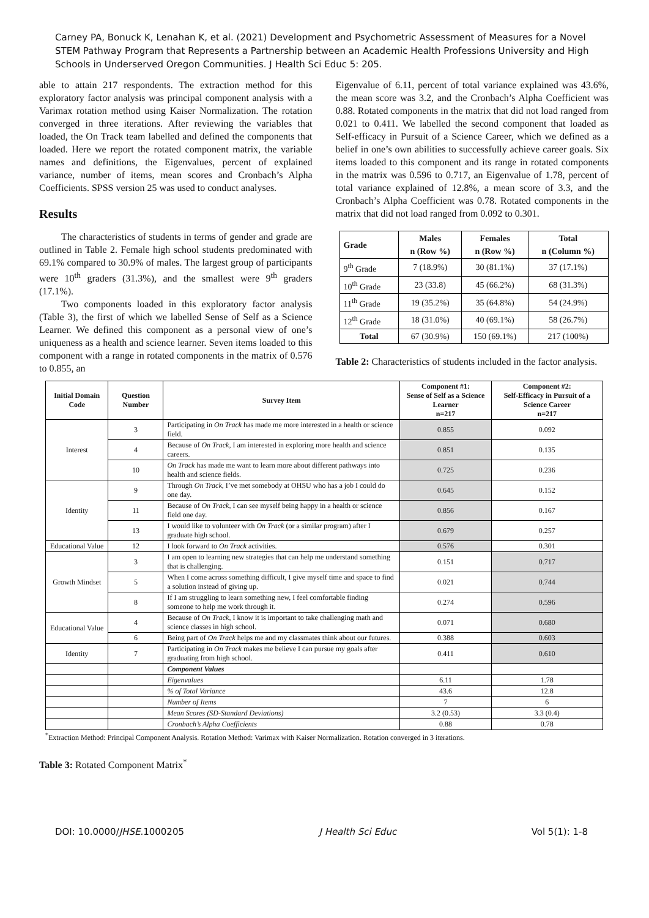Carney PA, Bonuck K, Lenahan K, et al. (2021) Development and Psychometric Assessment of Measures for a Novel STEM Pathway Program that Represents a Partnership between an Academic Health Professions University and High Schools in Underserved Oregon Communities. J Health Sci Educ 5: 205.
able to attain 217 respondents. The extraction method for this exploratory factor analysis was principal component analysis with a Varimax rotation method using Kaiser Normalization. The rotation converged in three iterations. After reviewing the variables that loaded, the On Track team labelled and defined the components that loaded. Here we report the rotated component matrix, the variable names and definitions, the Eigenvalues, percent of explained variance, number of items, mean scores and Cronbach’s Alpha Coefficients. SPSS version 25 was used to conduct analyses.
Results
The characteristics of students in terms of gender and grade are outlined in Table 2. Female high school students predominated with 69.1% compared to 30.9% of males. The largest group of participants were 10<sup>th</sup> graders (31.3%), and the smallest were 9<sup>th</sup> graders (17.1%).
Two components loaded in this exploratory factor analysis (Table 3), the first of which we labelled Sense of Self as a Science Learner. We defined this component as a personal view of one’s uniqueness as a health and science learner. Seven items loaded to this component with a range in rotated components in the matrix of 0.576 to 0.855, an
Eigenvalue of 6.11, percent of total variance explained was 43.6%, the mean score was 3.2, and the Cronbach’s Alpha Coefficient was 0.88. Rotated components in the matrix that did not load ranged from 0.021 to 0.411. We labelled the second component that loaded as Self-efficacy in Pursuit of a Science Career, which we defined as a belief in one’s own abilities to successfully achieve career goals. Six items loaded to this component and its range in rotated components in the matrix was 0.596 to 0.717, an Eigenvalue of 1.78, percent of total variance explained of 12.8%, a mean score of 3.3, and the Cronbach’s Alpha Coefficient was 0.78. Rotated components in the matrix that did not load ranged from 0.092 to 0.301.
| Grade | Males n (Row %) | Females n (Row %) | Total n (Column %) |
| --- | --- | --- | --- |
| 9<sup>th</sup> Grade | 7 (18.9%) | 30 (81.1%) | 37 (17.1%) |
| 10<sup>th</sup> Grade | 23 (33.8) | 45 (66.2%) | 68 (31.3%) |
| 11<sup>th</sup> Grade | 19 (35.2%) | 35 (64.8%) | 54 (24.9%) |
| 12<sup>th</sup> Grade | 18 (31.0%) | 40 (69.1%) | 58 (26.7%) |
| Total | 67 (30.9%) | 150 (69.1%) | 217 (100%) |
Table 2: Characteristics of students included in the factor analysis.
| Initial Domain Code | Question Number | Survey Item | Component #1: Sense of Self as a Science Learner n=217 | Component #2: Self-Efficacy in Pursuit of a Science Career n=217 |
| --- | --- | --- | --- | --- |
| Interest | 3 | Participating in On Track has made me more interested in a health or science field. | 0.855 | 0.092 |
| | 4 | Because of On Track , I am interested in exploring more health and science careers. | 0.851 | 0.135 |
| | 10 | On Track has made me want to learn more about different pathways into health and science fields. | 0.725 | 0.236 |
| Identity | 9 | Through On Track , I’ve met somebody at OHSU who has a job I could do one day. | 0.645 | 0.152 |
| | 11 | Because of On Track , I can see myself being happy in a health or science field one day. | 0.856 | 0.167 |
| | 13 | I would like to volunteer with On Track (or a similar program) after I graduate high school. | 0.679 | 0.257 |
| Educational Value | 12 | I look forward to On Track activities. | 0.576 | 0.301 |
| Growth Mindset | 3 | I am open to learning new strategies that can help me understand something that is challenging. | 0.151 | 0.717 |
| | 5 | When I come across something difficult, I give myself time and space to find a solution instead of giving up. | 0.021 | 0.744 |
| | 8 | If I am struggling to learn something new, I feel comfortable finding someone to help me work through it. | 0.274 | 0.596 |
| Educational Value | 4 | Because of On Track , I know it is important to take challenging math and science classes in high school. | 0.071 | 0.680 |
| | 6 | Being part of On Track helps me and my classmates think about our futures. | 0.388 | 0.603 |
| Identity | 7 | Participating in On Track makes me believe I can pursue my goals after graduating from high school. | 0.411 | 0.610 |
| | | Component Values | | |
| | | Eigenvalues | 6.11 | 1.78 |
| | | % of Total Variance | 43.6 | 12.8 |
| | | Number of Items | 7 | 6 |
| | | Mean Scores (SD-Standard Deviations) | 3.2 (0.53) | 3.3 (0.4) |
| | | Cronbach’s Alpha Coefficients | 0.88 | 0.78 |
<sup>*</sup> Extraction Method: Principal Component Analysis. Rotation Method: Varimax with Kaiser Normalization. Rotation converged in 3 iterations.
Table 3: Rotated Component Matrix<sup>*</sup>
DOI: 10.0000/JHSE.1000205 J Health Sci Educ Vol 5(1): 1-8